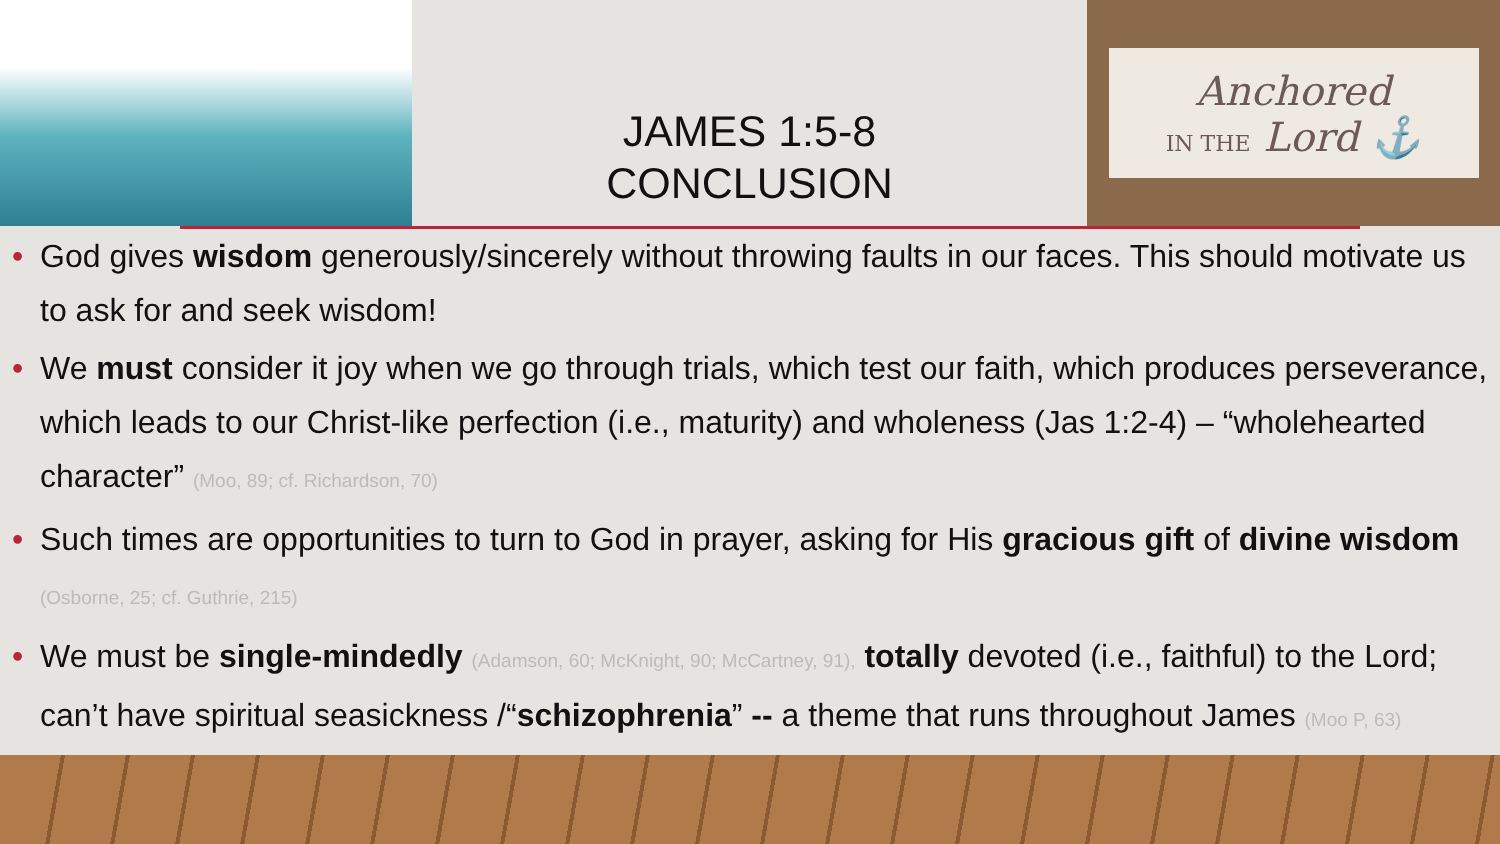JAMES 1:5-8
CONCLUSION
Anchored
IN THE Lord ⚓
• God gives wisdom generously/sincerely without throwing faults in our faces. This should motivate us to ask for and seek wisdom!
• We must consider it joy when we go through trials, which test our faith, which produces perseverance, which leads to our Christ-like perfection (i.e., maturity) and wholeness (Jas 1:2-4) – “wholehearted character” (Moo, 89; cf. Richardson, 70)
• Such times are opportunities to turn to God in prayer, asking for His gracious gift of divine wisdom (Osborne, 25; cf. Guthrie, 215)
• We must be single-mindedly (Adamson, 60; McKnight, 90; McCartney, 91), totally devoted (i.e., faithful) to the Lord; can’t have spiritual seasickness /“schizophrenia” -- a theme that runs throughout James (Moo P, 63)